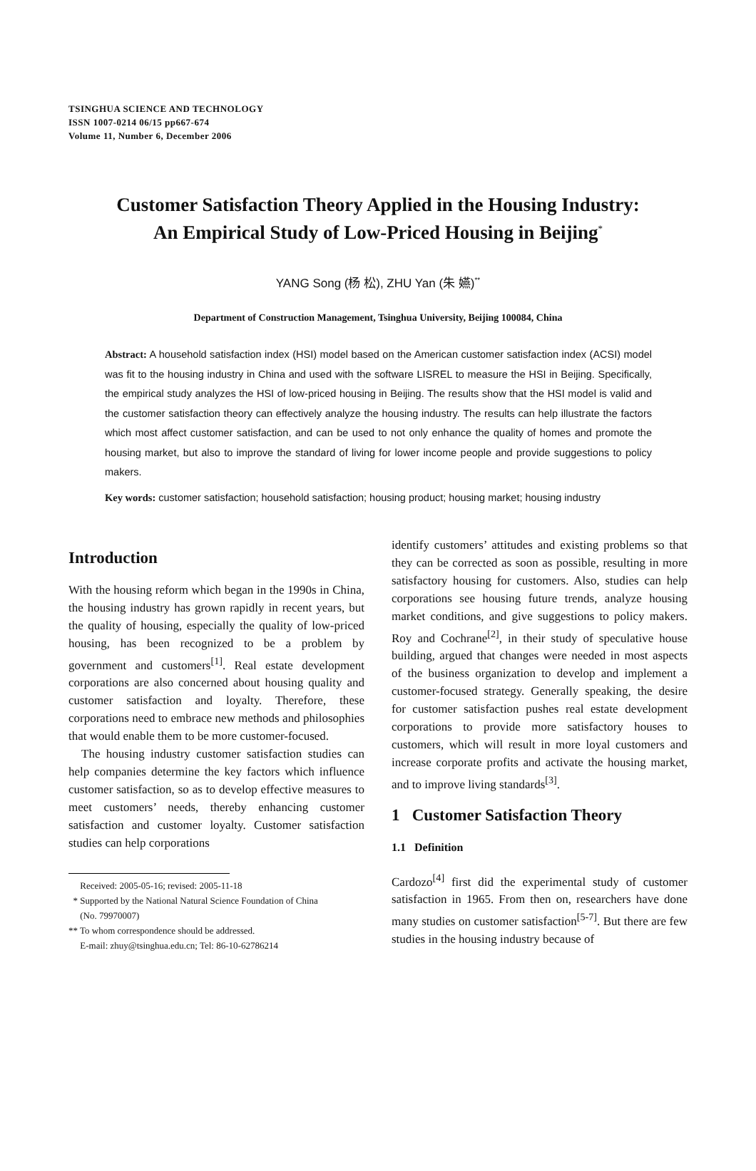TSINGHUA SCIENCE AND TECHNOLOGY
ISSN 1007-0214 06/15 pp667-674
Volume 11, Number 6, December 2006
Customer Satisfaction Theory Applied in the Housing Industry:
An Empirical Study of Low-Priced Housing in Beijing<sup>*</sup>
YANG Song (杨 松), ZHU Yan (朱 嬿)<sup>**</sup>
Department of Construction Management, Tsinghua University, Beijing 100084, China
Abstract: A household satisfaction index (HSI) model based on the American customer satisfaction index (ACSI) model was fit to the housing industry in China and used with the software LISREL to measure the HSI in Beijing. Specifically, the empirical study analyzes the HSI of low-priced housing in Beijing. The results show that the HSI model is valid and the customer satisfaction theory can effectively analyze the housing industry. The results can help illustrate the factors which most affect customer satisfaction, and can be used to not only enhance the quality of homes and promote the housing market, but also to improve the standard of living for lower income people and provide suggestions to policy makers.
Key words: customer satisfaction; household satisfaction; housing product; housing market; housing industry
Introduction
With the housing reform which began in the 1990s in China, the housing industry has grown rapidly in recent years, but the quality of housing, especially the quality of low-priced housing, has been recognized to be a problem by government and customers<sup>[1]</sup>. Real estate development corporations are also concerned about housing quality and customer satisfaction and loyalty. Therefore, these corporations need to embrace new methods and philosophies that would enable them to be more customer-focused.
The housing industry customer satisfaction studies can help companies determine the key factors which influence customer satisfaction, so as to develop effective measures to meet customers’ needs, thereby enhancing customer satisfaction and customer loyalty. Customer satisfaction studies can help corporations
Received: 2005-05-16; revised: 2005-11-18
* Supported by the National Natural Science Foundation of China
(No. 79970007)
** To whom correspondence should be addressed.
E-mail: zhuy@tsinghua.edu.cn; Tel: 86-10-62786214
identify customers’ attitudes and existing problems so that they can be corrected as soon as possible, resulting in more satisfactory housing for customers. Also, studies can help corporations see housing future trends, analyze housing market conditions, and give suggestions to policy makers. Roy and Cochrane<sup>[2]</sup>, in their study of speculative house building, argued that changes were needed in most aspects of the business organization to develop and implement a customer-focused strategy. Generally speaking, the desire for customer satisfaction pushes real estate development corporations to provide more satisfactory houses to customers, which will result in more loyal customers and increase corporate profits and activate the housing market, and to improve living standards<sup>[3]</sup>.
1 Customer Satisfaction Theory
1.1 Definition
Cardozo<sup>[4]</sup> first did the experimental study of customer satisfaction in 1965. From then on, researchers have done many studies on customer satisfaction<sup>[5-7]</sup>. But there are few studies in the housing industry because of